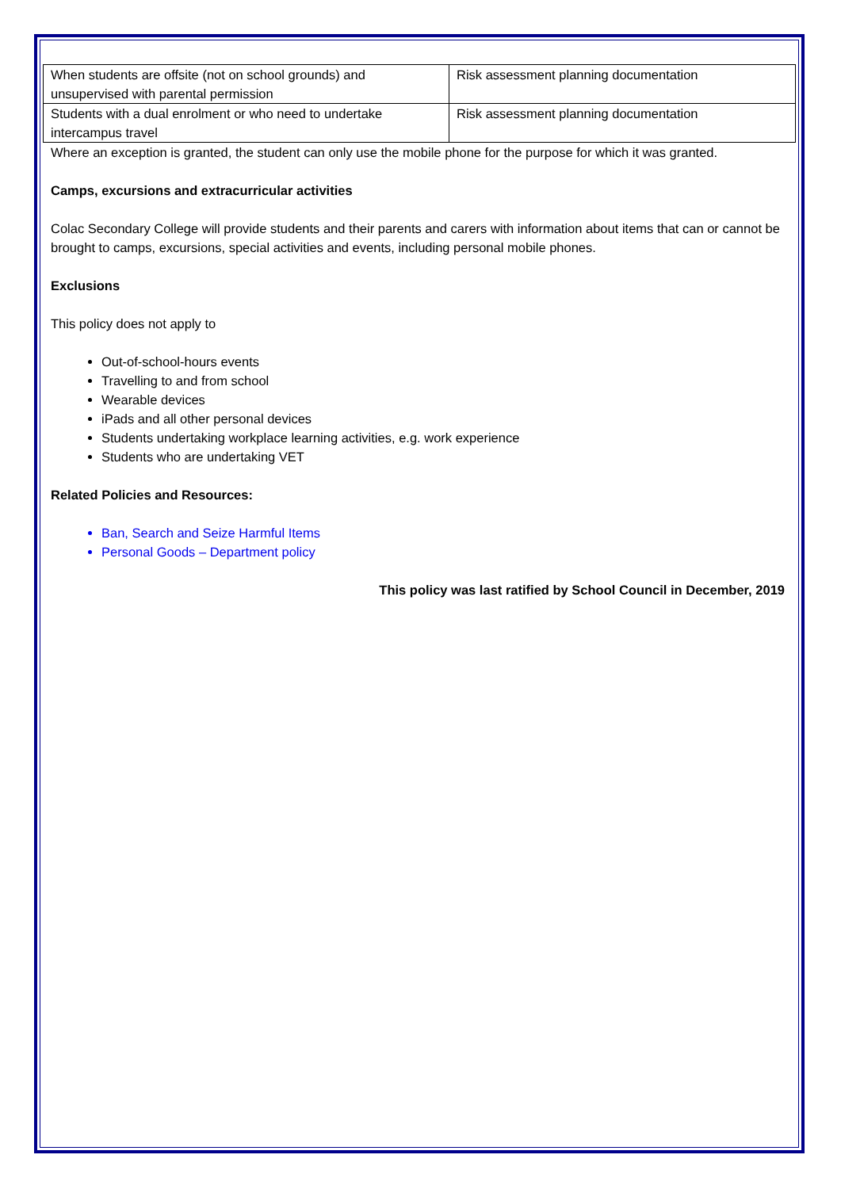| When students are offsite (not on school grounds) and unsupervised with parental permission | Risk assessment planning documentation |
| Students with a dual enrolment or who need to undertake intercampus travel | Risk assessment planning documentation |
Where an exception is granted, the student can only use the mobile phone for the purpose for which it was granted.
Camps, excursions and extracurricular activities
Colac Secondary College will provide students and their parents and carers with information about items that can or cannot be brought to camps, excursions, special activities and events, including personal mobile phones.
Exclusions
This policy does not apply to
Out-of-school-hours events
Travelling to and from school
Wearable devices
iPads and all other personal devices
Students undertaking workplace learning activities, e.g. work experience
Students who are undertaking VET
Related Policies and Resources:
Ban, Search and Seize Harmful Items
Personal Goods – Department policy
This policy was last ratified by School Council in December, 2019